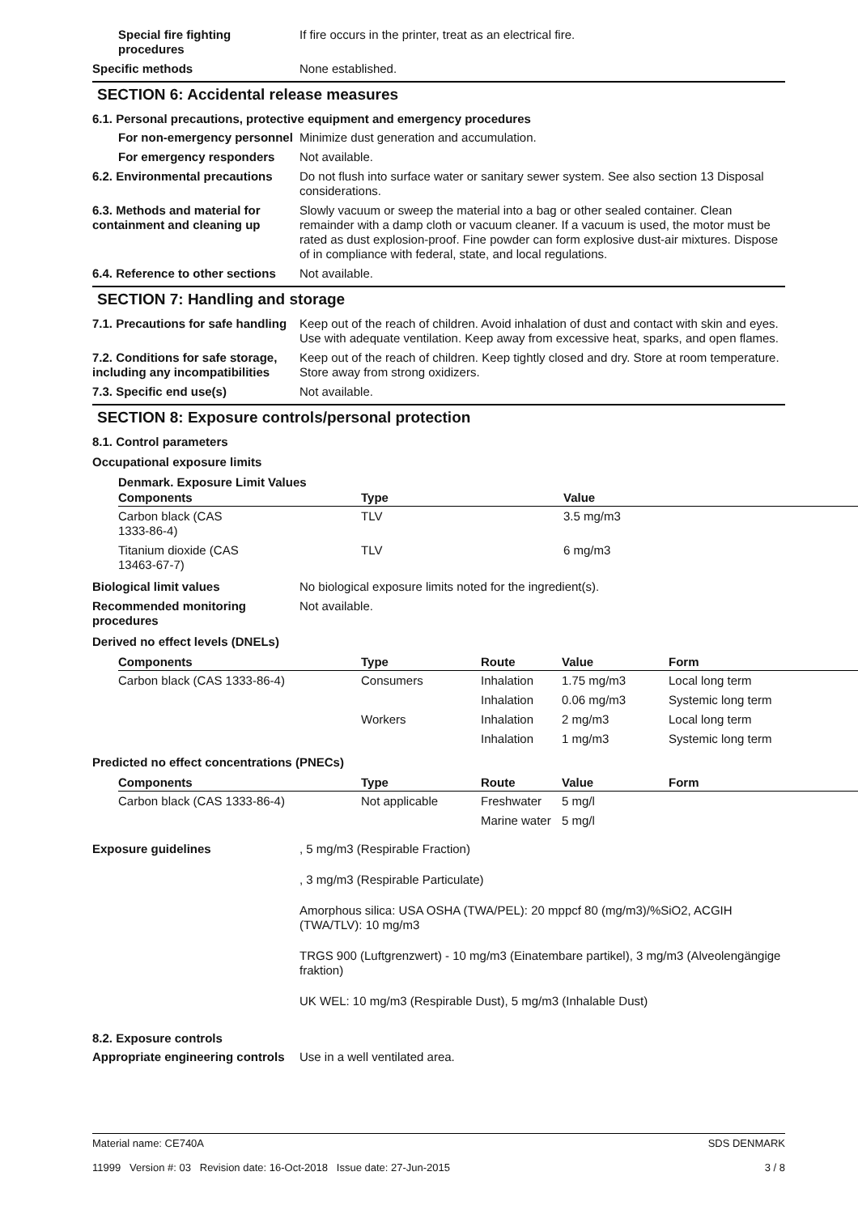Special fire fighting procedures
If fire occurs in the printer, treat as an electrical fire.
Specific methods None established.
SECTION 6: Accidental release measures
6.1. Personal precautions, protective equipment and emergency procedures
For non-emergency personnel
Minimize dust generation and accumulation.
For emergency responders Not available.
6.2. Environmental precautions
Do not flush into surface water or sanitary sewer system. See also section 13 Disposal considerations.
6.3. Methods and material for containment and cleaning up
Slowly vacuum or sweep the material into a bag or other sealed container. Clean remainder with a damp cloth or vacuum cleaner. If a vacuum is used, the motor must be rated as dust explosion-proof. Fine powder can form explosive dust-air mixtures. Dispose of in compliance with federal, state, and local regulations.
6.4. Reference to other sections
Not available.
SECTION 7: Handling and storage
7.1. Precautions for safe handling
Keep out of the reach of children. Avoid inhalation of dust and contact with skin and eyes. Use with adequate ventilation. Keep away from excessive heat, sparks, and open flames.
7.2. Conditions for safe storage, including any incompatibilities
Keep out of the reach of children. Keep tightly closed and dry. Store at room temperature. Store away from strong oxidizers.
7.3. Specific end use(s) Not available.
SECTION 8: Exposure controls/personal protection
8.1. Control parameters
Occupational exposure limits
Denmark. Exposure Limit Values
| Components | Type | Value |
| --- | --- | --- |
| Carbon black (CAS 1333-86-4) | TLV | 3.5 mg/m3 |
| Titanium dioxide (CAS 13463-67-7) | TLV | 6 mg/m3 |
Biological limit values No biological exposure limits noted for the ingredient(s).
Recommended monitoring procedures
Not available.
Derived no effect levels (DNELs)
| Components | Type | Route | Value | Form |
| --- | --- | --- | --- | --- |
| Carbon black (CAS 1333-86-4) | Consumers | Inhalation | 1.75 mg/m3 | Local long term |
| | | Inhalation | 0.06 mg/m3 | Systemic long term |
| | Workers | Inhalation | 2 mg/m3 | Local long term |
| | | Inhalation | 1 mg/m3 | Systemic long term |
Predicted no effect concentrations (PNECs)
| Components | Type | Route | Value | Form |
| --- | --- | --- | --- | --- |
| Carbon black (CAS 1333-86-4) | Not applicable | Freshwater | 5 mg/l | |
| | | Marine water | 5 mg/l | |
Exposure guidelines , 5 mg/m3 (Respirable Fraction)
, 3 mg/m3 (Respirable Particulate)
Amorphous silica: USA OSHA (TWA/PEL): 20 mppcf 80 (mg/m3)/%SiO2, ACGIH (TWA/TLV): 10 mg/m3
TRGS 900 (Luftgrenzwert) - 10 mg/m3 (Einatembare partikel), 3 mg/m3 (Alveolengängige fraktion)
UK WEL: 10 mg/m3 (Respirable Dust), 5 mg/m3 (Inhalable Dust)
8.2. Exposure controls
Appropriate engineering controls
Use in a well ventilated area.
Material name: CE740A
11999 Version #: 03 Revision date: 16-Oct-2018 Issue date: 27-Jun-2015
SDS DENMARK
3 / 8